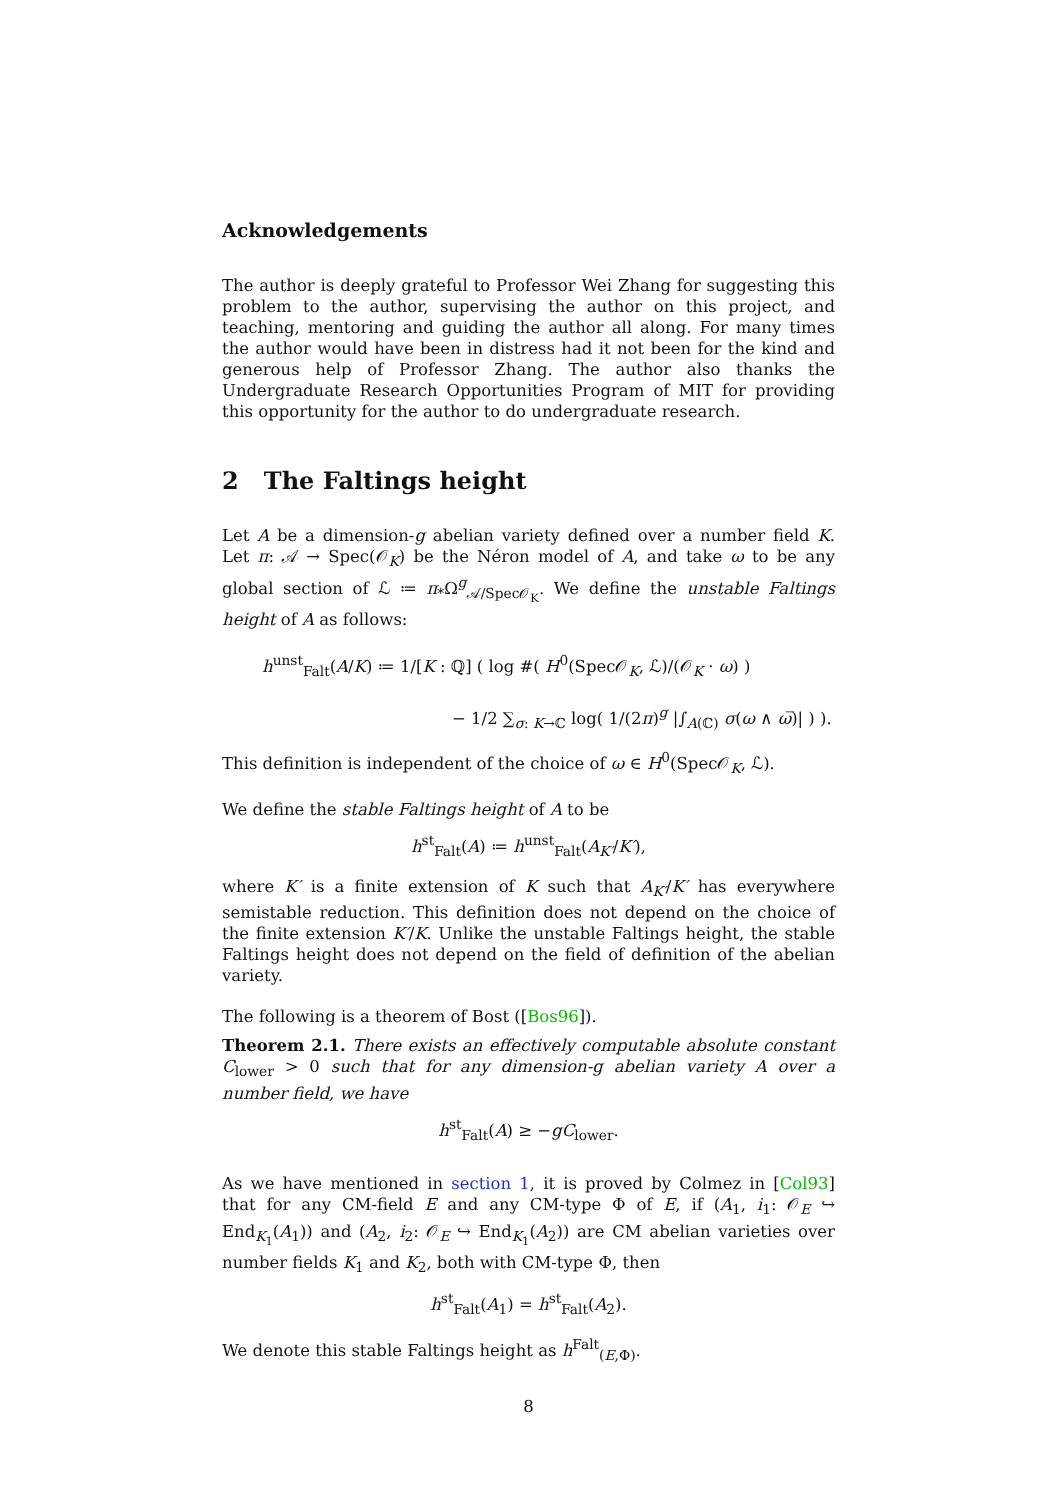Acknowledgements
The author is deeply grateful to Professor Wei Zhang for suggesting this problem to the author, supervising the author on this project, and teaching, mentoring and guiding the author all along. For many times the author would have been in distress had it not been for the kind and generous help of Professor Zhang. The author also thanks the Undergraduate Research Opportunities Program of MIT for providing this opportunity for the author to do undergraduate research.
2 The Faltings height
Let A be a dimension-g abelian variety defined over a number field K. Let π: 𝒜 → Spec(𝒪<sub>K</sub>) be the Néron model of A, and take ω to be any global section of ℒ ≔ π<sub>*</sub>Ω<sup>g</sup><sub>𝒜/Spec𝒪<sub>K</sub></sub>. We define the unstable Faltings height of A as follows:
h<sup>unst</sup><sub>Falt</sub>(A/K) ≔ 1/[K : ℚ] ( log #( H<sup>0</sup>(Spec𝒪<sub>K</sub>, ℒ)/(𝒪<sub>K</sub> · ω) )
− 1/2 ∑<sub>σ: K→ℂ</sub> log( 1/(2π)<sup>g</sup> |∫<sub>A(ℂ)</sub> σ(ω ∧ ω̅)| ) ).
This definition is independent of the choice of ω ∈ H<sup>0</sup>(Spec𝒪<sub>K</sub>, ℒ).
We define the stable Faltings height of A to be
h<sup>st</sup><sub>Falt</sub>(A) ≔ h<sup>unst</sup><sub>Falt</sub>(A<sub>K′</sub>/K′),
where K′ is a finite extension of K such that A<sub>K′</sub>/K′ has everywhere semistable reduction. This definition does not depend on the choice of the finite extension K′/K. Unlike the unstable Faltings height, the stable Faltings height does not depend on the field of definition of the abelian variety.
The following is a theorem of Bost ([Bos96]).
Theorem 2.1. There exists an effectively computable absolute constant C<sub>lower</sub> > 0 such that for any dimension-g abelian variety A over a number field, we have
h<sup>st</sup><sub>Falt</sub>(A) ≥ −gC<sub>lower</sub>.
As we have mentioned in section 1, it is proved by Colmez in [Col93] that for any CM-field E and any CM-type Φ of E, if (A<sub>1</sub>, i<sub>1</sub>: 𝒪<sub>E</sub> ↪ End<sub>K<sub>1</sub></sub>(A<sub>1</sub>)) and (A<sub>2</sub>, i<sub>2</sub>: 𝒪<sub>E</sub> ↪ End<sub>K<sub>1</sub></sub>(A<sub>2</sub>)) are CM abelian varieties over number fields K<sub>1</sub> and K<sub>2</sub>, both with CM-type Φ, then
h<sup>st</sup><sub>Falt</sub>(A<sub>1</sub>) = h<sup>st</sup><sub>Falt</sub>(A<sub>2</sub>).
We denote this stable Faltings height as h<sup>Falt</sup><sub>(E,Φ)</sub>.
8